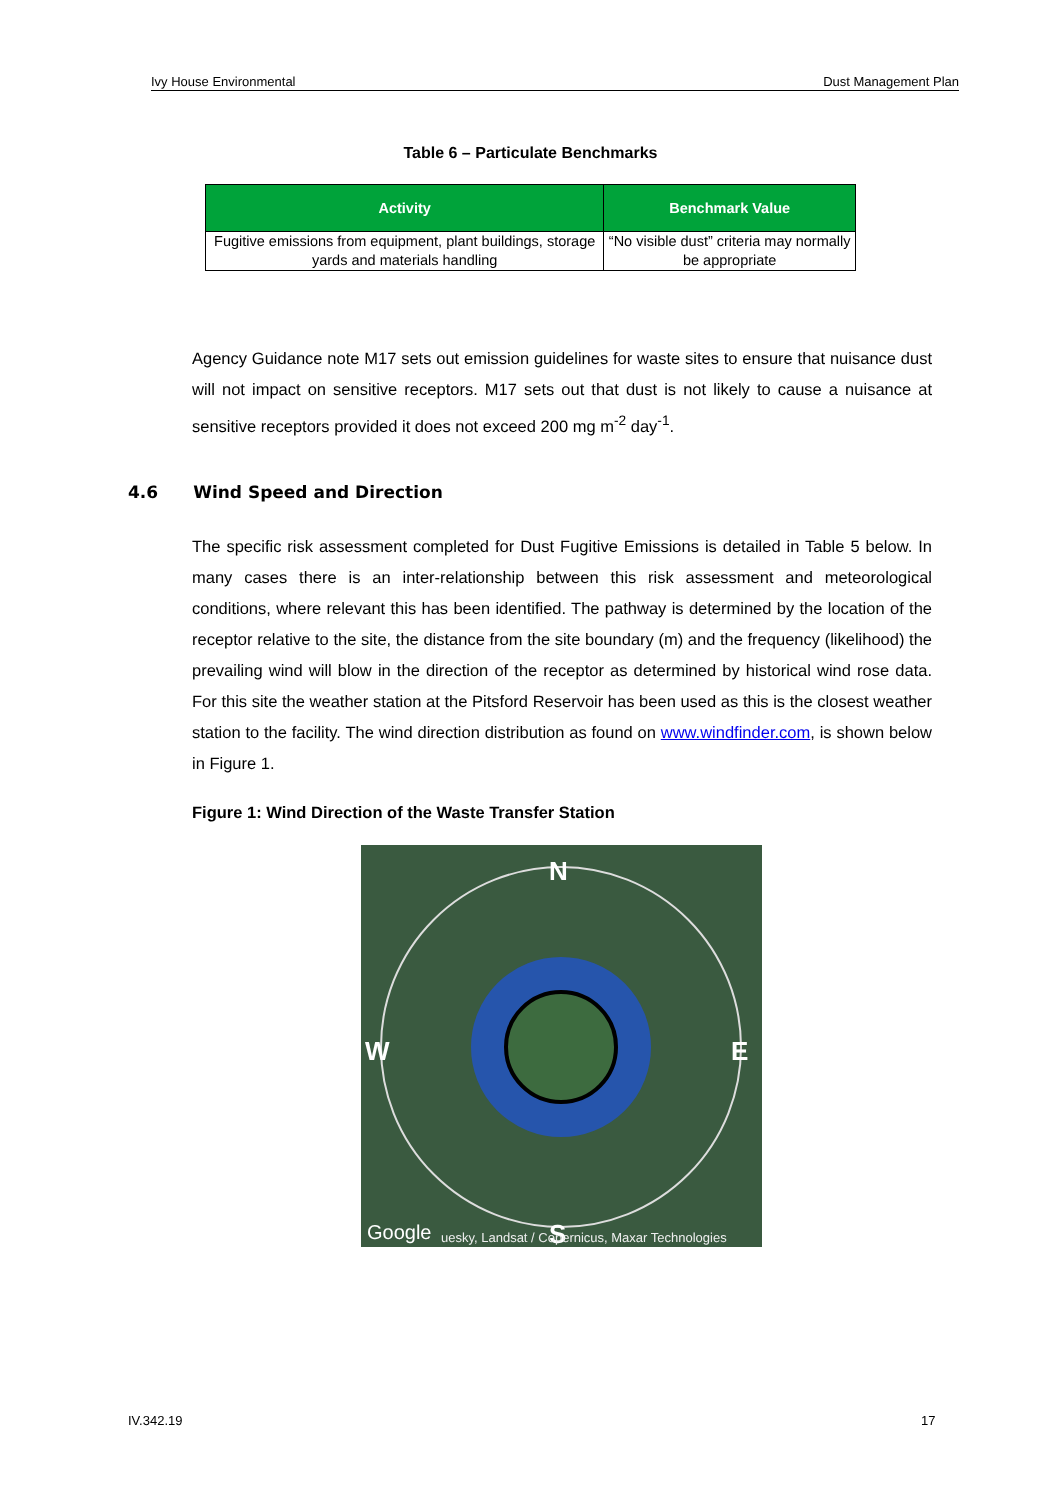Ivy House Environmental Dust Management Plan
Table 6 – Particulate Benchmarks
| Activity | Benchmark Value |
| --- | --- |
| Fugitive emissions from equipment, plant buildings, storage yards and materials handling | “No visible dust” criteria may normally be appropriate |
Agency Guidance note M17 sets out emission guidelines for waste sites to ensure that nuisance dust will not impact on sensitive receptors. M17 sets out that dust is not likely to cause a nuisance at sensitive receptors provided it does not exceed 200 mg m<sup>-2</sup> day<sup>-1</sup>.
4.6 Wind Speed and Direction
The specific risk assessment completed for Dust Fugitive Emissions is detailed in Table 5 below. In many cases there is an inter-relationship between this risk assessment and meteorological conditions, where relevant this has been identified. The pathway is determined by the location of the receptor relative to the site, the distance from the site boundary (m) and the frequency (likelihood) the prevailing wind will blow in the direction of the receptor as determined by historical wind rose data. For this site the weather station at the Pitsford Reservoir has been used as this is the closest weather station to the facility. The wind direction distribution as found on www.windfinder.com, is shown below in Figure 1.
Figure 1: Wind Direction of the Waste Transfer Station
N
W
E
S
Google
uesky, Landsat / Copernicus, Maxar Technologies
IV.342.19 17